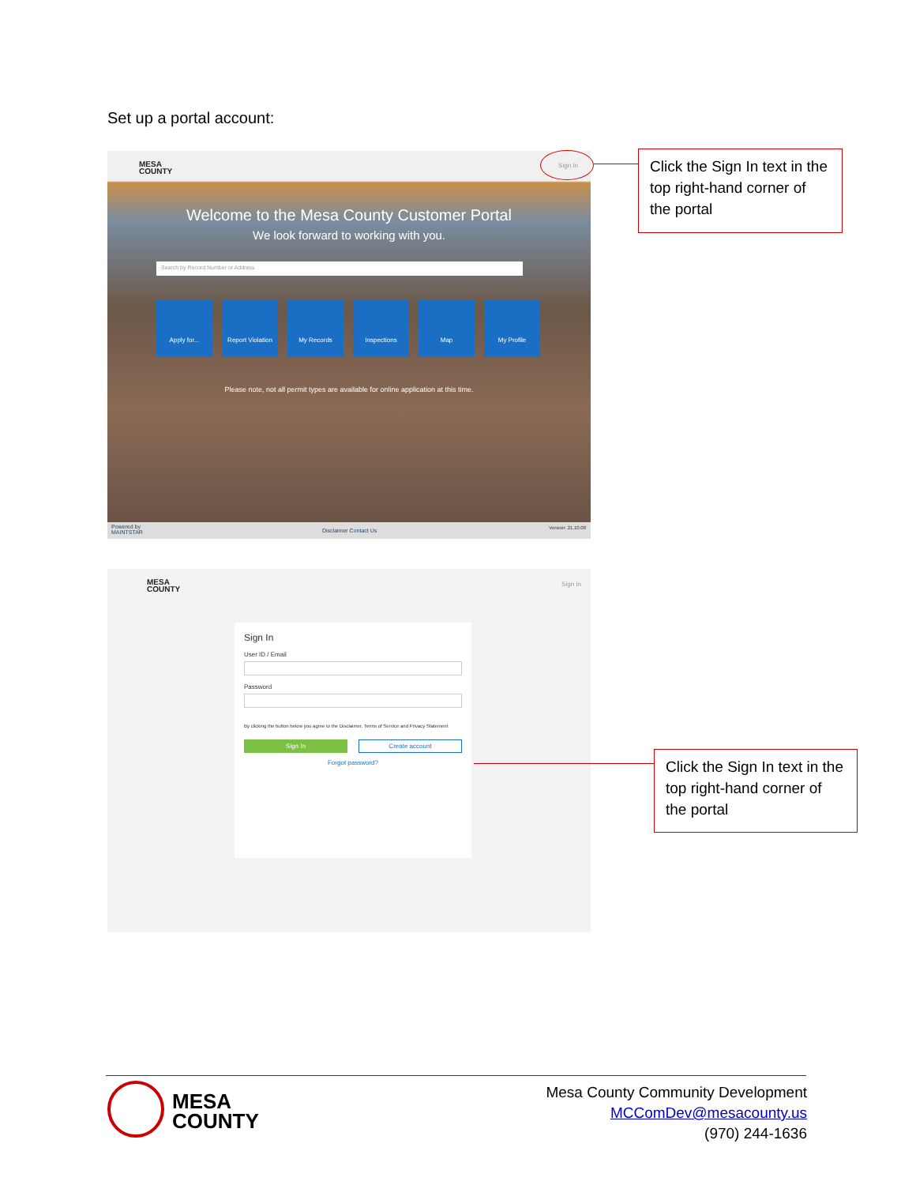Set up a portal account:
MESA
COUNTY
Sign In
Welcome to the Mesa County Customer Portal
We look forward to working with you.
Search by Record Number or Address
Apply for... Report Violation
My Records Inspections Map My Profile
Please note, not all permit types are available for online application at this time.
Powered by
MAINTSTAR
Disclaimer Contact Us Version: 21.10.08
Click the Sign In text in the top right-hand corner of the portal
MESA
COUNTY
Sign In
Sign In
User ID / Email
Password
By clicking the button below you agree to the Disclaimer, Terms of Service and Privacy Statement
Sign In Create account
Forgot password?
Click the Sign In text in the top right-hand corner of the portal
MESA
COUNTY
Mesa County Community Development
MCComDev@mesacounty.us
(970) 244-1636